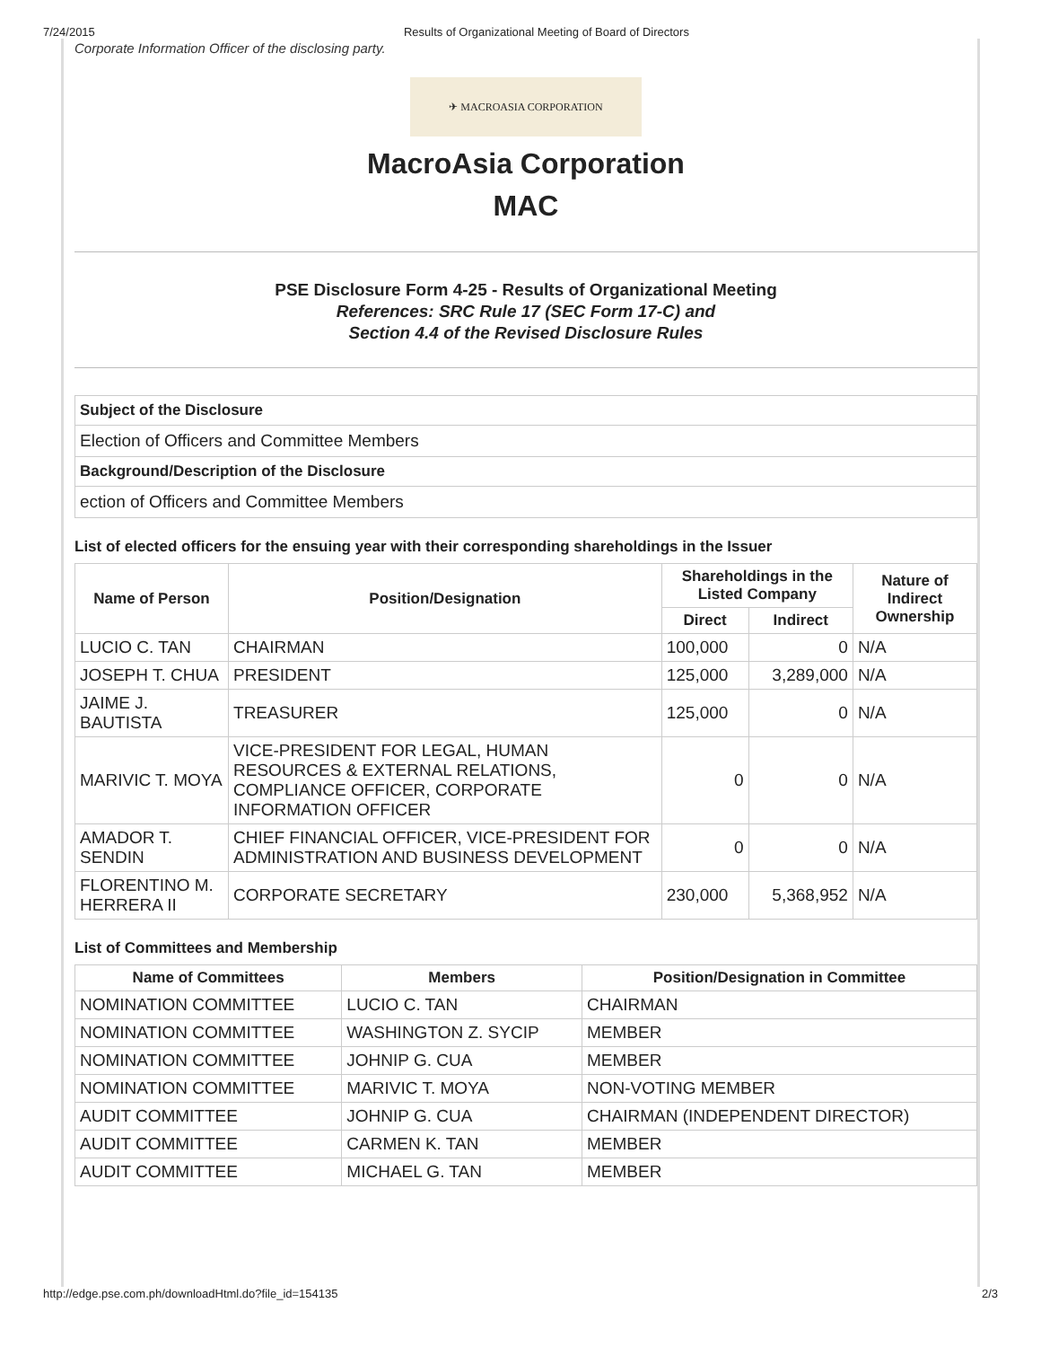7/24/2015 Results of Organizational Meeting of Board of Directors
Corporate Information Officer of the disclosing party.
✈ MACROASIA CORPORATION
MacroAsia Corporation
MAC
PSE Disclosure Form 4-25 - Results of Organizational Meeting
References: SRC Rule 17 (SEC Form 17-C) and
Section 4.4 of the Revised Disclosure Rules
| Subject of the Disclosure |
| Election of Officers and Committee Members |
| Background/Description of the Disclosure |
| ection of Officers and Committee Members |
List of elected officers for the ensuing year with their corresponding shareholdings in the Issuer
| Name of Person | Position/Designation | Shareholdings in the Listed Company | | Nature of Indirect Ownership |
| --- | --- | --- | --- | --- |
| | | Direct | Indirect | |
| LUCIO C. TAN | CHAIRMAN | 100,000 | 0 | N/A |
| JOSEPH T. CHUA | PRESIDENT | 125,000 | 3,289,000 | N/A |
| JAIME J. BAUTISTA | TREASURER | 125,000 | 0 | N/A |
| MARIVIC T. MOYA | VICE-PRESIDENT FOR LEGAL, HUMAN RESOURCES & EXTERNAL RELATIONS, COMPLIANCE OFFICER, CORPORATE INFORMATION OFFICER | 0 | 0 | N/A |
| AMADOR T. SENDIN | CHIEF FINANCIAL OFFICER, VICE-PRESIDENT FOR ADMINISTRATION AND BUSINESS DEVELOPMENT | 0 | 0 | N/A |
| FLORENTINO M. HERRERA II | CORPORATE SECRETARY | 230,000 | 5,368,952 | N/A |
List of Committees and Membership
| Name of Committees | Members | Position/Designation in Committee |
| --- | --- | --- |
| NOMINATION COMMITTEE | LUCIO C. TAN | CHAIRMAN |
| NOMINATION COMMITTEE | WASHINGTON Z. SYCIP | MEMBER |
| NOMINATION COMMITTEE | JOHNIP G. CUA | MEMBER |
| NOMINATION COMMITTEE | MARIVIC T. MOYA | NON-VOTING MEMBER |
| AUDIT COMMITTEE | JOHNIP G. CUA | CHAIRMAN (INDEPENDENT DIRECTOR) |
| AUDIT COMMITTEE | CARMEN K. TAN | MEMBER |
| AUDIT COMMITTEE | MICHAEL G. TAN | MEMBER |
http://edge.pse.com.ph/downloadHtml.do?file_id=154135 2/3